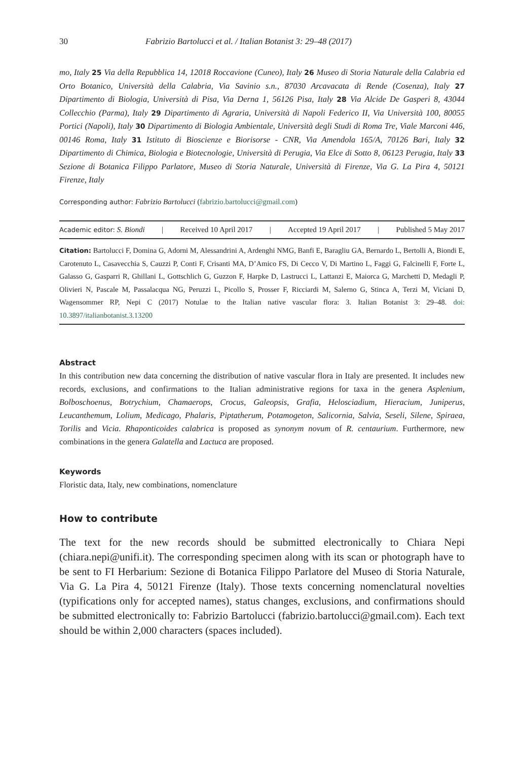30 Fabrizio Bartolucci et al. / Italian Botanist 3: 29–48 (2017)
mo, Italy 25 Via della Repubblica 14, 12018 Roccavione (Cuneo), Italy 26 Museo di Storia Naturale della Calabria ed Orto Botanico, Università della Calabria, Via Savinio s.n., 87030 Arcavacata di Rende (Cosenza), Italy 27 Dipartimento di Biologia, Università di Pisa, Via Derna 1, 56126 Pisa, Italy 28 Via Alcide De Gasperi 8, 43044 Collecchio (Parma), Italy 29 Dipartimento di Agraria, Università di Napoli Federico II, Via Università 100, 80055 Portici (Napoli), Italy 30 Dipartimento di Biologia Ambientale, Università degli Studi di Roma Tre, Viale Marconi 446, 00146 Roma, Italy 31 Istituto di Bioscienze e Biorisorse - CNR, Via Amendola 165/A, 70126 Bari, Italy 32 Dipartimento di Chimica, Biologia e Biotecnologie, Università di Perugia, Via Elce di Sotto 8, 06123 Perugia, Italy 33 Sezione di Botanica Filippo Parlatore, Museo di Storia Naturale, Università di Firenze, Via G. La Pira 4, 50121 Firenze, Italy
Corresponding author: Fabrizio Bartolucci (fabrizio.bartolucci@gmail.com)
Academic editor: S. Biondi | Received 10 April 2017 | Accepted 19 April 2017 | Published 5 May 2017
Citation: Bartolucci F, Domina G, Adorni M, Alessandrini A, Ardenghi NMG, Banfi E, Baragliu GA, Bernardo L, Bertolli A, Biondi E, Carotenuto L, Casavecchia S, Cauzzi P, Conti F, Crisanti MA, D’Amico FS, Di Cecco V, Di Martino L, Faggi G, Falcinelli F, Forte L, Galasso G, Gasparri R, Ghillani L, Gottschlich G, Guzzon F, Harpke D, Lastrucci L, Lattanzi E, Maiorca G, Marchetti D, Medagli P, Olivieri N, Pascale M, Passalacqua NG, Peruzzi L, Picollo S, Prosser F, Ricciardi M, Salerno G, Stinca A, Terzi M, Viciani D, Wagensommer RP, Nepi C (2017) Notulae to the Italian native vascular flora: 3. Italian Botanist 3: 29–48. doi: 10.3897/italianbotanist.3.13200
Abstract
In this contribution new data concerning the distribution of native vascular flora in Italy are presented. It includes new records, exclusions, and confirmations to the Italian administrative regions for taxa in the genera Asplenium, Bolboschoenus, Botrychium, Chamaerops, Crocus, Galeopsis, Grafia, Helosciadium, Hieracium, Juniperus, Leucanthemum, Lolium, Medicago, Phalaris, Piptatherum, Potamogeton, Salicornia, Salvia, Seseli, Silene, Spiraea, Torilis and Vicia. Rhaponticoides calabrica is proposed as synonym novum of R. centaurium. Furthermore, new combinations in the genera Galatella and Lactuca are proposed.
Keywords
Floristic data, Italy, new combinations, nomenclature
How to contribute
The text for the new records should be submitted electronically to Chiara Nepi (chiara.nepi@unifi.it). The corresponding specimen along with its scan or photograph have to be sent to FI Herbarium: Sezione di Botanica Filippo Parlatore del Museo di Storia Naturale, Via G. La Pira 4, 50121 Firenze (Italy). Those texts concerning nomenclatural novelties (typifications only for accepted names), status changes, exclusions, and confirmations should be submitted electronically to: Fabrizio Bartolucci (fabrizio.bartolucci@gmail.com). Each text should be within 2,000 characters (spaces included).